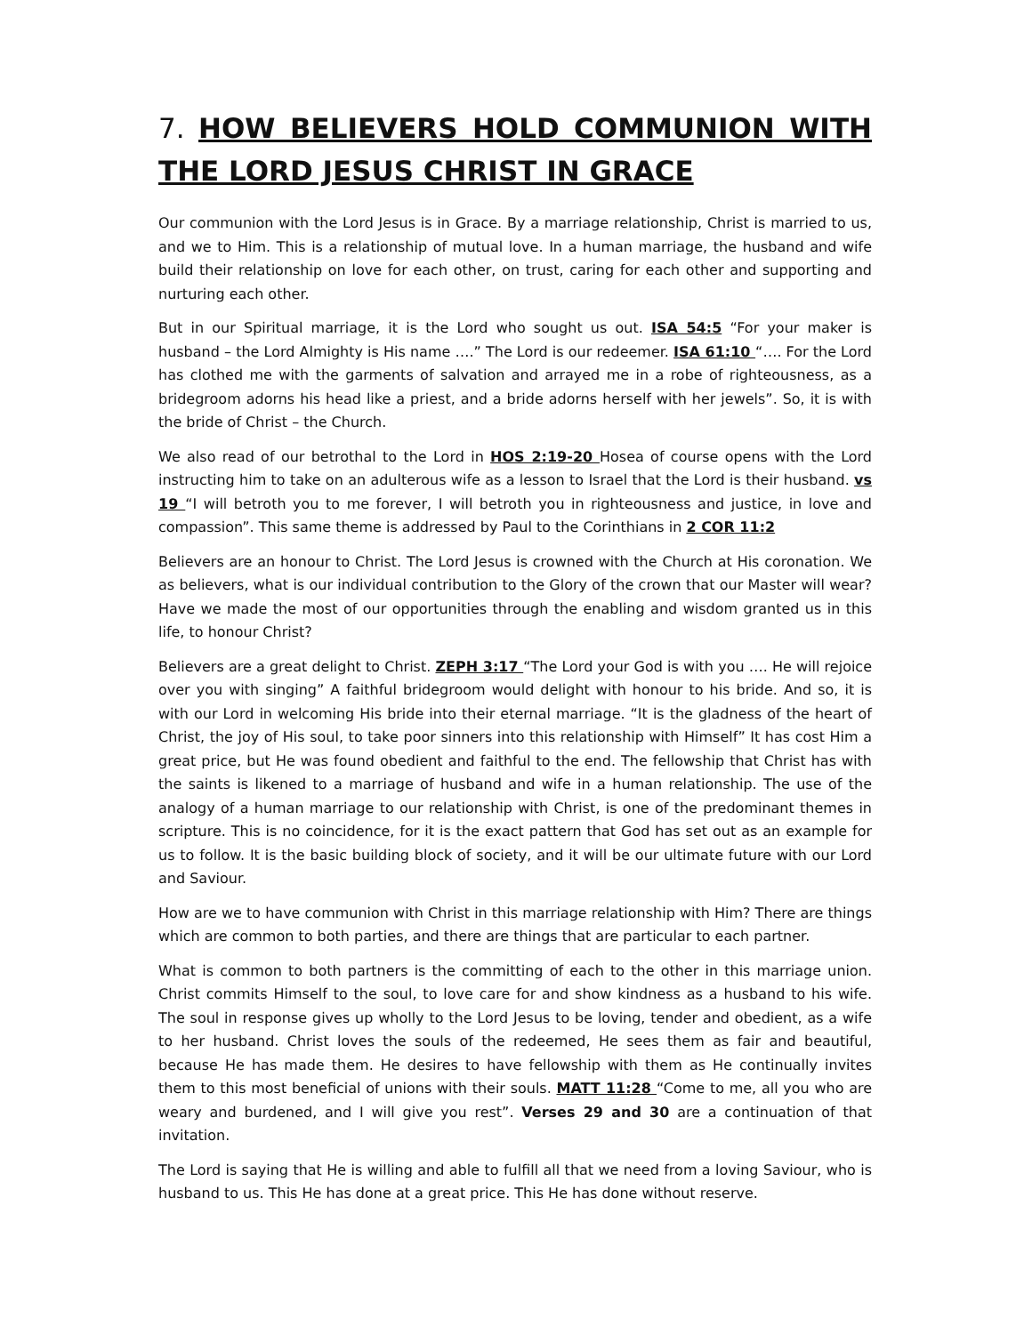7. HOW BELIEVERS HOLD COMMUNION WITH THE LORD JESUS CHRIST IN GRACE
Our communion with the Lord Jesus is in Grace. By a marriage relationship, Christ is married to us, and we to Him. This is a relationship of mutual love. In a human marriage, the husband and wife build their relationship on love for each other, on trust, caring for each other and supporting and nurturing each other.
But in our Spiritual marriage, it is the Lord who sought us out. ISA 54:5 “For your maker is husband – the Lord Almighty is His name ….” The Lord is our redeemer. ISA 61:10 “…. For the Lord has clothed me with the garments of salvation and arrayed me in a robe of righteousness, as a bridegroom adorns his head like a priest, and a bride adorns herself with her jewels”. So, it is with the bride of Christ – the Church.
We also read of our betrothal to the Lord in HOS 2:19-20 Hosea of course opens with the Lord instructing him to take on an adulterous wife as a lesson to Israel that the Lord is their husband. vs 19 “I will betroth you to me forever, I will betroth you in righteousness and justice, in love and compassion”. This same theme is addressed by Paul to the Corinthians in 2 COR 11:2
Believers are an honour to Christ. The Lord Jesus is crowned with the Church at His coronation. We as believers, what is our individual contribution to the Glory of the crown that our Master will wear? Have we made the most of our opportunities through the enabling and wisdom granted us in this life, to honour Christ?
Believers are a great delight to Christ. ZEPH 3:17 “The Lord your God is with you …. He will rejoice over you with singing” A faithful bridegroom would delight with honour to his bride. And so, it is with our Lord in welcoming His bride into their eternal marriage. “It is the gladness of the heart of Christ, the joy of His soul, to take poor sinners into this relationship with Himself” It has cost Him a great price, but He was found obedient and faithful to the end. The fellowship that Christ has with the saints is likened to a marriage of husband and wife in a human relationship. The use of the analogy of a human marriage to our relationship with Christ, is one of the predominant themes in scripture. This is no coincidence, for it is the exact pattern that God has set out as an example for us to follow. It is the basic building block of society, and it will be our ultimate future with our Lord and Saviour.
How are we to have communion with Christ in this marriage relationship with Him? There are things which are common to both parties, and there are things that are particular to each partner.
What is common to both partners is the committing of each to the other in this marriage union. Christ commits Himself to the soul, to love care for and show kindness as a husband to his wife. The soul in response gives up wholly to the Lord Jesus to be loving, tender and obedient, as a wife to her husband. Christ loves the souls of the redeemed, He sees them as fair and beautiful, because He has made them. He desires to have fellowship with them as He continually invites them to this most beneficial of unions with their souls. MATT 11:28 “Come to me, all you who are weary and burdened, and I will give you rest”. Verses 29 and 30 are a continuation of that invitation.
The Lord is saying that He is willing and able to fulfill all that we need from a loving Saviour, who is husband to us. This He has done at a great price. This He has done without reserve.